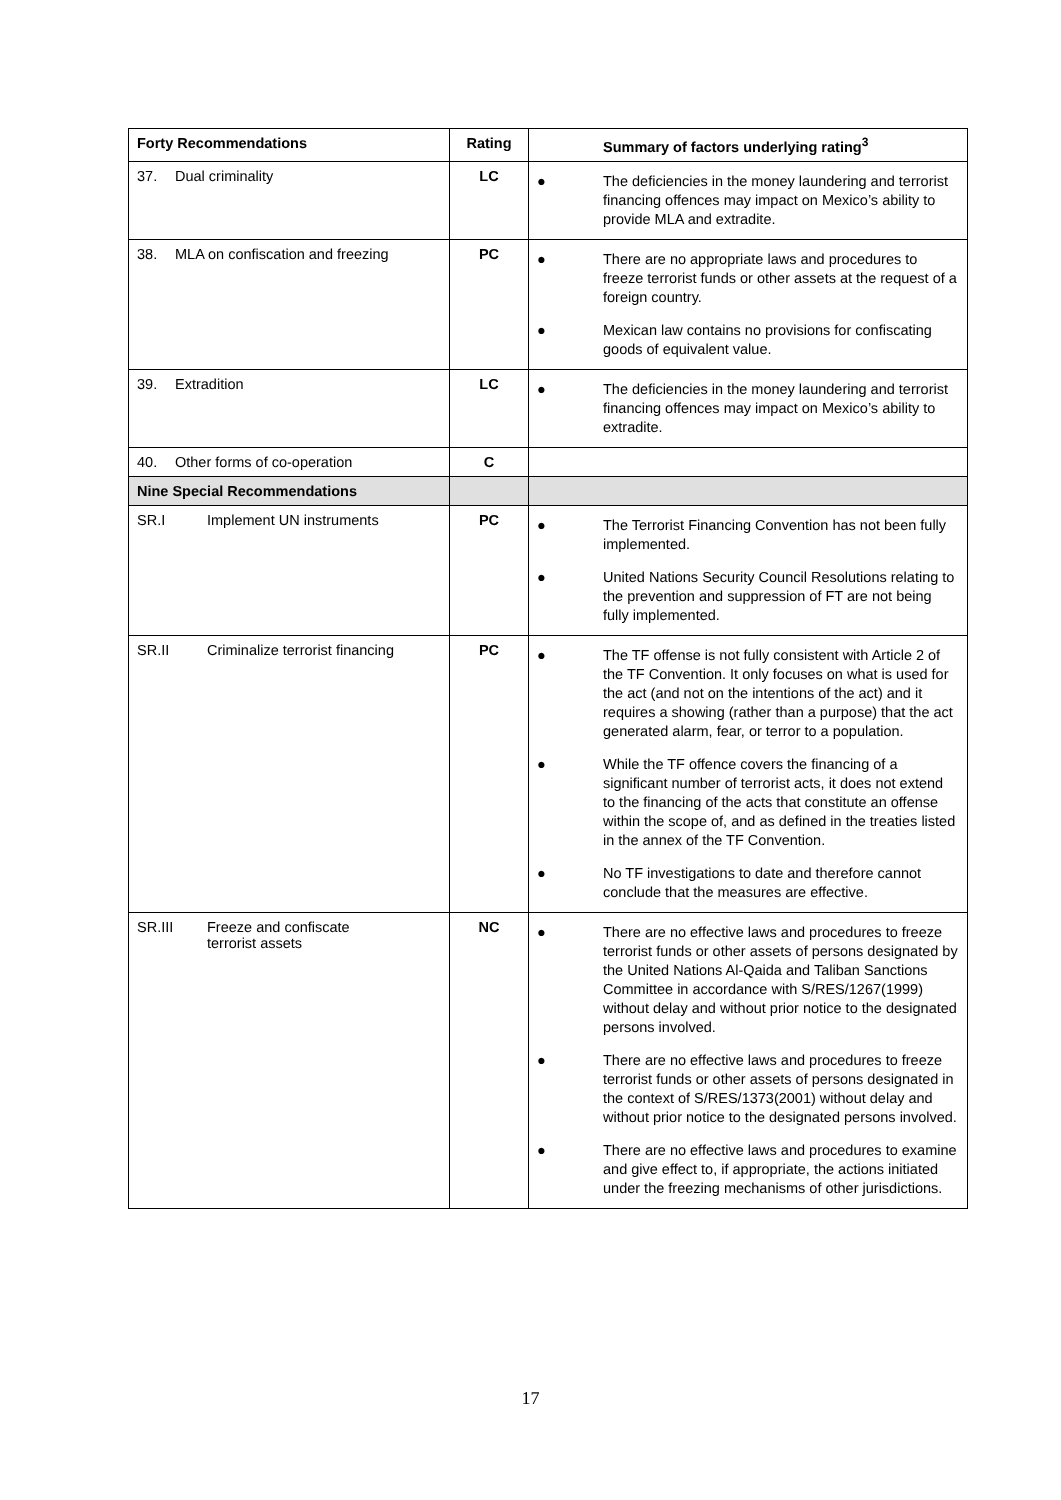| Forty Recommendations | Rating | Summary of factors underlying rating<sup>3</sup> |
| --- | --- | --- |
| 37. Dual criminality | LC | ● The deficiencies in the money laundering and terrorist financing offences may impact on Mexico’s ability to provide MLA and extradite. |
| 38. MLA on confiscation and freezing | PC | ● There are no appropriate laws and procedures to freeze terrorist funds or other assets at the request of a foreign country. ● Mexican law contains no provisions for confiscating goods of equivalent value. |
| 39. Extradition | LC | ● The deficiencies in the money laundering and terrorist financing offences may impact on Mexico’s ability to extradite. |
| 40. Other forms of co-operation | C | |
| Nine Special Recommendations | | |
| SR.I Implement UN instruments | PC | ● The Terrorist Financing Convention has not been fully implemented. ● United Nations Security Council Resolutions relating to the prevention and suppression of FT are not being fully implemented. |
| SR.II Criminalize terrorist financing | PC | ● The TF offense is not fully consistent with Article 2 of the TF Convention. It only focuses on what is used for the act (and not on the intentions of the act) and it requires a showing (rather than a purpose) that the act generated alarm, fear, or terror to a population. ● While the TF offence covers the financing of a significant number of terrorist acts, it does not extend to the financing of the acts that constitute an offense within the scope of, and as defined in the treaties listed in the annex of the TF Convention. ● No TF investigations to date and therefore cannot conclude that the measures are effective. |
| SR.III Freeze and confiscate terrorist assets | NC | ● There are no effective laws and procedures to freeze terrorist funds or other assets of persons designated by the United Nations Al-Qaida and Taliban Sanctions Committee in accordance with S/RES/1267(1999) without delay and without prior notice to the designated persons involved. ● There are no effective laws and procedures to freeze terrorist funds or other assets of persons designated in the context of S/RES/1373(2001) without delay and without prior notice to the designated persons involved. ● There are no effective laws and procedures to examine and give effect to, if appropriate, the actions initiated under the freezing mechanisms of other jurisdictions. |
17